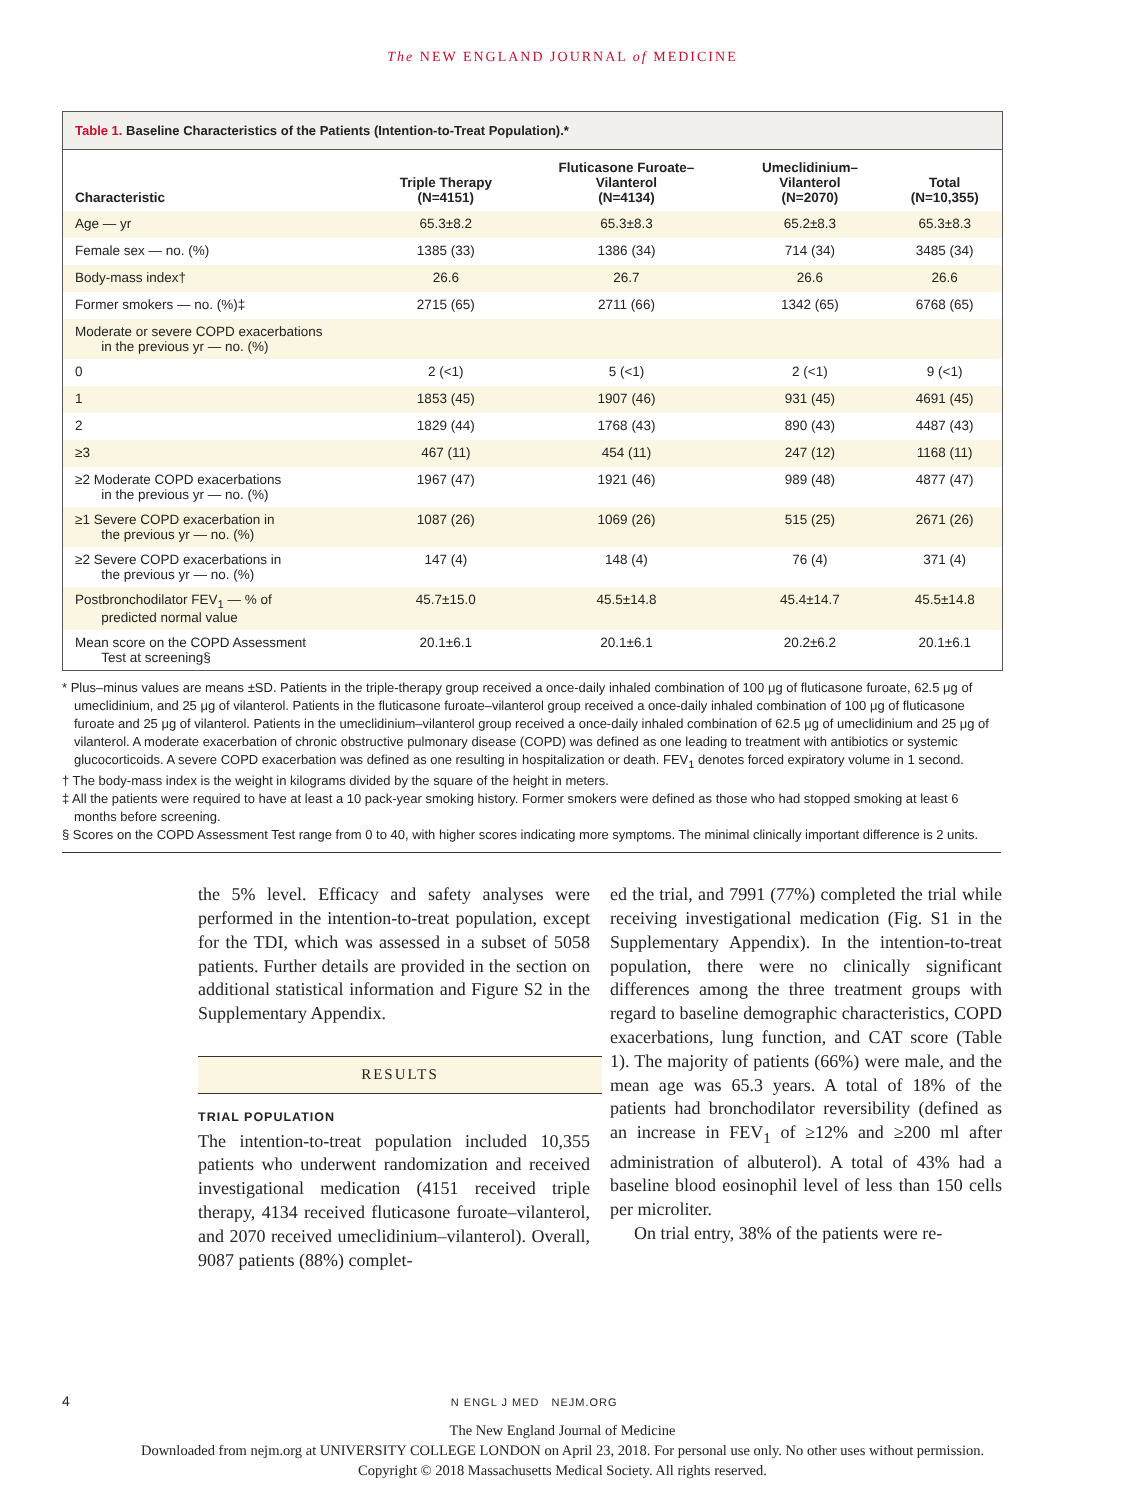The NEW ENGLAND JOURNAL of MEDICINE
Table 1. Baseline Characteristics of the Patients (Intention-to-Treat Population).*
| Characteristic | Triple Therapy (N=4151) | Fluticasone Furoate– Vilanterol (N=4134) | Umeclidinium– Vilanterol (N=2070) | Total (N=10,355) |
| --- | --- | --- | --- | --- |
| Age — yr | 65.3±8.2 | 65.3±8.3 | 65.2±8.3 | 65.3±8.3 |
| Female sex — no. (%) | 1385 (33) | 1386 (34) | 714 (34) | 3485 (34) |
| Body-mass index† | 26.6 | 26.7 | 26.6 | 26.6 |
| Former smokers — no. (%)‡ | 2715 (65) | 2711 (66) | 1342 (65) | 6768 (65) |
| Moderate or severe COPD exacerbations in the previous yr — no. (%) | | | | |
| 0 | 2 (<1) | 5 (<1) | 2 (<1) | 9 (<1) |
| 1 | 1853 (45) | 1907 (46) | 931 (45) | 4691 (45) |
| 2 | 1829 (44) | 1768 (43) | 890 (43) | 4487 (43) |
| ≥3 | 467 (11) | 454 (11) | 247 (12) | 1168 (11) |
| ≥2 Moderate COPD exacerbations in the previous yr — no. (%) | 1967 (47) | 1921 (46) | 989 (48) | 4877 (47) |
| ≥1 Severe COPD exacerbation in the previous yr — no. (%) | 1087 (26) | 1069 (26) | 515 (25) | 2671 (26) |
| ≥2 Severe COPD exacerbations in the previous yr — no. (%) | 147 (4) | 148 (4) | 76 (4) | 371 (4) |
| Postbronchodilator FEV<sub>1</sub> — % of predicted normal value | 45.7±15.0 | 45.5±14.8 | 45.4±14.7 | 45.5±14.8 |
| Mean score on the COPD Assessment Test at screening§ | 20.1±6.1 | 20.1±6.1 | 20.2±6.2 | 20.1±6.1 |
* Plus–minus values are means ±SD. Patients in the triple-therapy group received a once-daily inhaled combination of 100 μg of fluticasone furoate, 62.5 μg of umeclidinium, and 25 μg of vilanterol. Patients in the fluticasone furoate–vilanterol group received a once-daily inhaled combination of 100 μg of fluticasone furoate and 25 μg of vilanterol. Patients in the umeclidinium–vilanterol group received a once-daily inhaled combination of 62.5 μg of umeclidinium and 25 μg of vilanterol. A moderate exacerbation of chronic obstructive pulmonary disease (COPD) was defined as one leading to treatment with antibiotics or systemic glucocorticoids. A severe COPD exacerbation was defined as one resulting in hospitalization or death. FEV<sub>1</sub> denotes forced expiratory volume in 1 second.
† The body-mass index is the weight in kilograms divided by the square of the height in meters.
‡ All the patients were required to have at least a 10 pack-year smoking history. Former smokers were defined as those who had stopped smoking at least 6 months before screening.
§ Scores on the COPD Assessment Test range from 0 to 40, with higher scores indicating more symptoms. The minimal clinically important difference is 2 units.
the 5% level. Efficacy and safety analyses were performed in the intention-to-treat population, except for the TDI, which was assessed in a subset of 5058 patients. Further details are provided in the section on additional statistical information and Figure S2 in the Supplementary Appendix.
RESULTS
TRIAL POPULATION
The intention-to-treat population included 10,355 patients who underwent randomization and received investigational medication (4151 received triple therapy, 4134 received fluticasone furoate–vilanterol, and 2070 received umeclidinium–vilanterol). Overall, 9087 patients (88%) complet-
ed the trial, and 7991 (77%) completed the trial while receiving investigational medication (Fig. S1 in the Supplementary Appendix). In the intention-to-treat population, there were no clinically significant differences among the three treatment groups with regard to baseline demographic characteristics, COPD exacerbations, lung function, and CAT score (Table 1). The majority of patients (66%) were male, and the mean age was 65.3 years. A total of 18% of the patients had bronchodilator reversibility (defined as an increase in FEV<sub>1</sub> of ≥12% and ≥200 ml after administration of albuterol). A total of 43% had a baseline blood eosinophil level of less than 150 cells per microliter.
On trial entry, 38% of the patients were re-
4 N ENGL J MED NEJM.ORG
The New England Journal of Medicine
Downloaded from nejm.org at UNIVERSITY COLLEGE LONDON on April 23, 2018. For personal use only. No other uses without permission.
Copyright © 2018 Massachusetts Medical Society. All rights reserved.